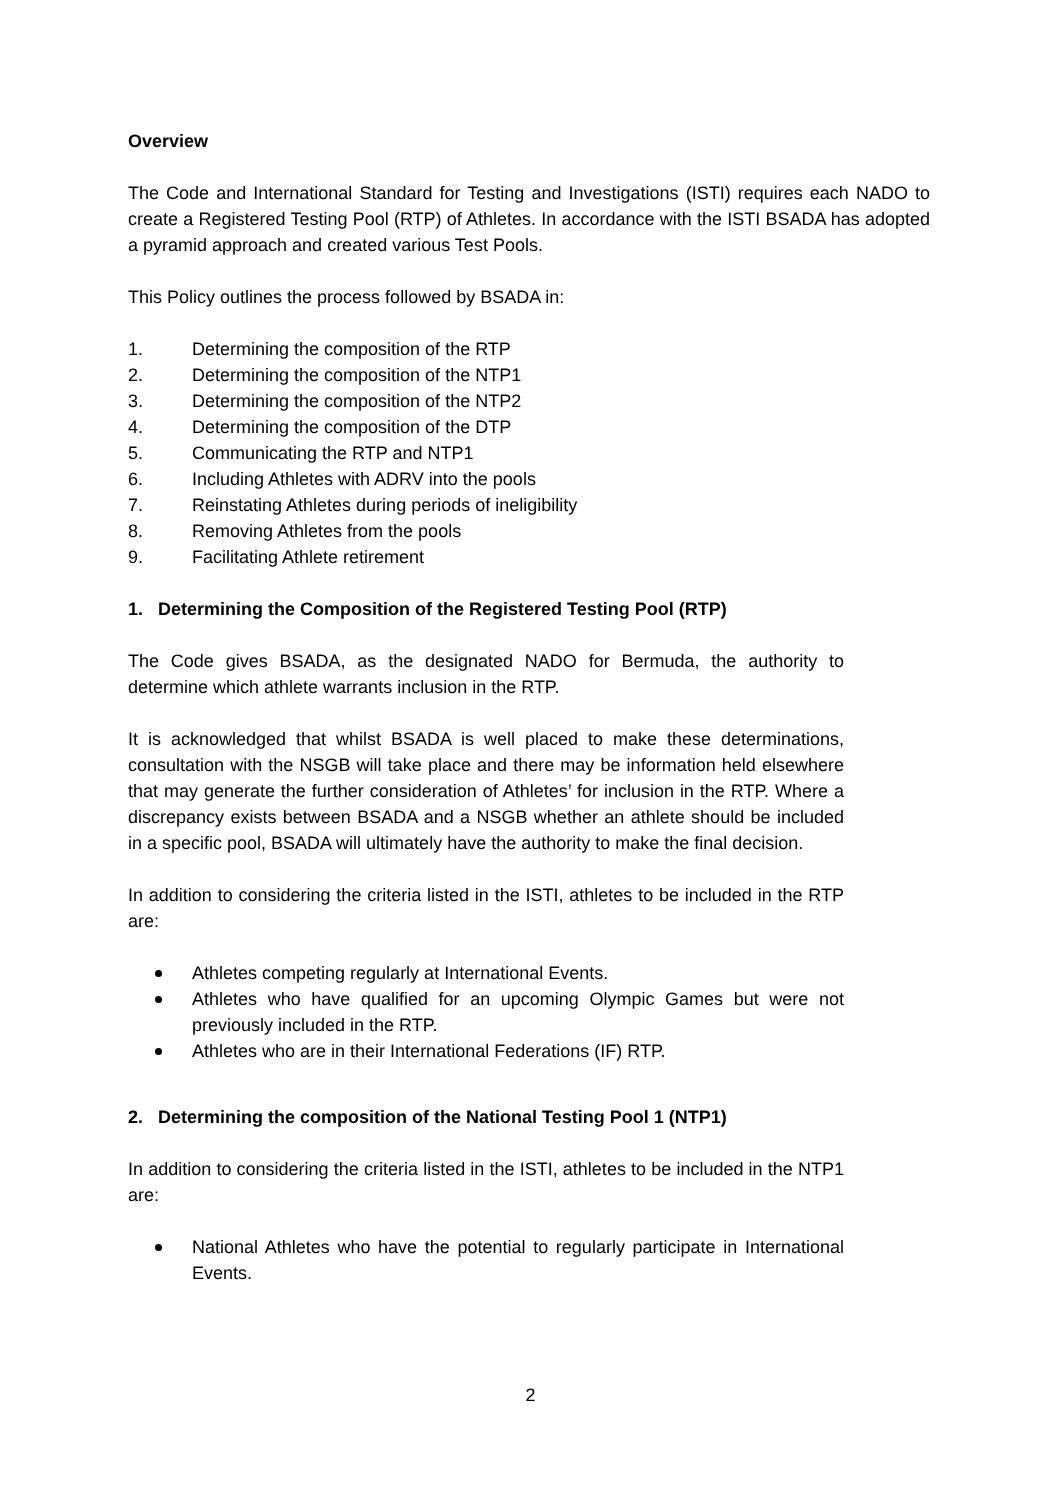Overview
The Code and International Standard for Testing and Investigations (ISTI) requires each NADO to create a Registered Testing Pool (RTP) of Athletes. In accordance with the ISTI BSADA has adopted a pyramid approach and created various Test Pools.
This Policy outlines the process followed by BSADA in:
1. Determining the composition of the RTP
2. Determining the composition of the NTP1
3. Determining the composition of the NTP2
4. Determining the composition of the DTP
5. Communicating the RTP and NTP1
6. Including Athletes with ADRV into the pools
7. Reinstating Athletes during periods of ineligibility
8. Removing Athletes from the pools
9. Facilitating Athlete retirement
1. Determining the Composition of the Registered Testing Pool (RTP)
The Code gives BSADA, as the designated NADO for Bermuda, the authority to determine which athlete warrants inclusion in the RTP.
It is acknowledged that whilst BSADA is well placed to make these determinations, consultation with the NSGB will take place and there may be information held elsewhere that may generate the further consideration of Athletes’ for inclusion in the RTP. Where a discrepancy exists between BSADA and a NSGB whether an athlete should be included in a specific pool, BSADA will ultimately have the authority to make the final decision.
In addition to considering the criteria listed in the ISTI, athletes to be included in the RTP are:
Athletes competing regularly at International Events.
Athletes who have qualified for an upcoming Olympic Games but were not previously included in the RTP.
Athletes who are in their International Federations (IF) RTP.
2. Determining the composition of the National Testing Pool 1 (NTP1)
In addition to considering the criteria listed in the ISTI, athletes to be included in the NTP1 are:
National Athletes who have the potential to regularly participate in International Events.
2